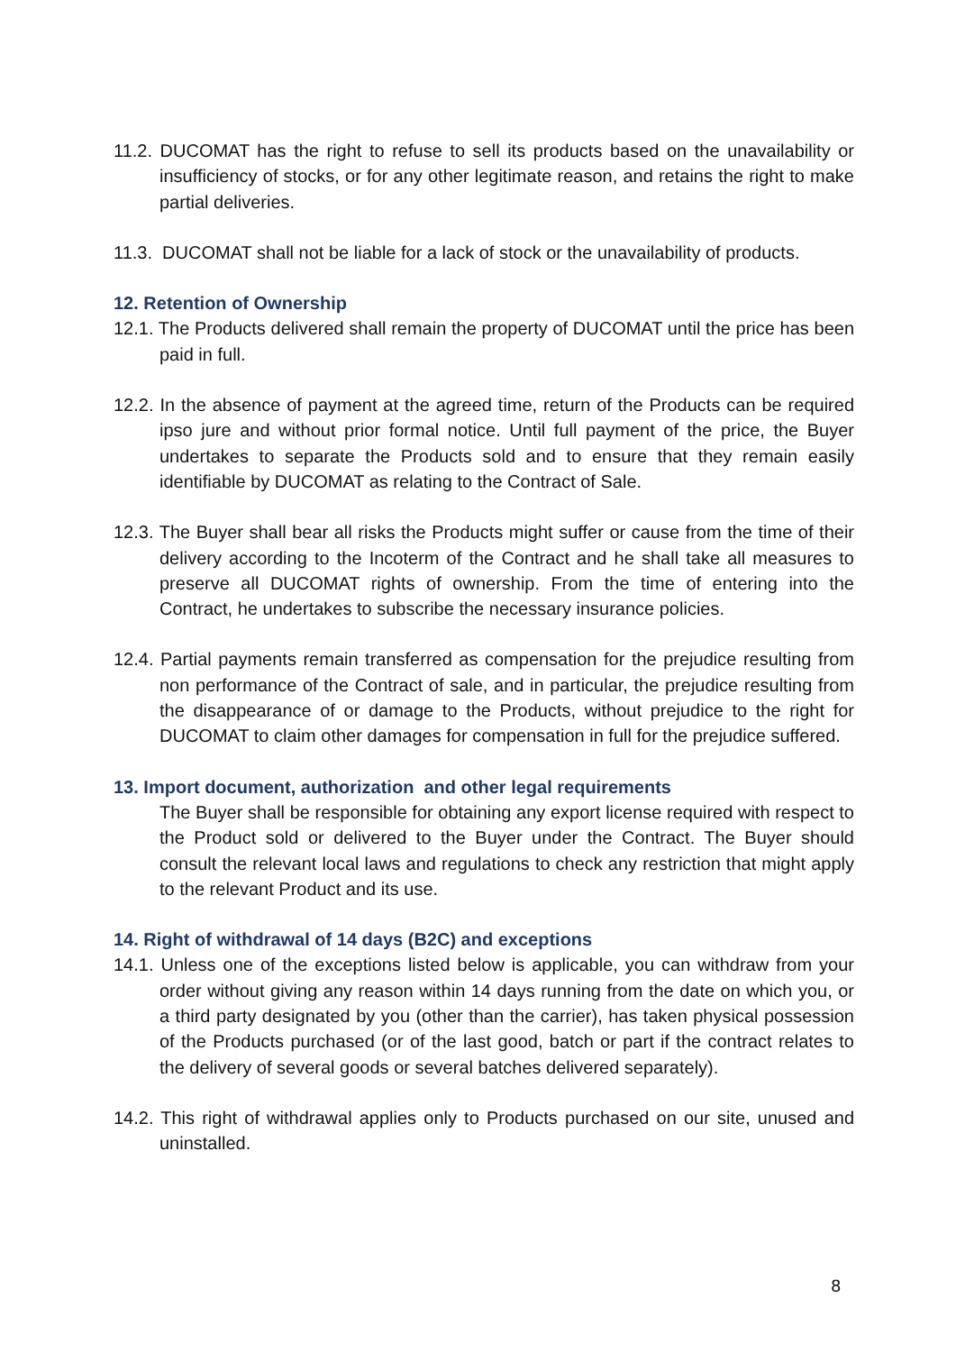11.2. DUCOMAT has the right to refuse to sell its products based on the unavailability or insufficiency of stocks, or for any other legitimate reason, and retains the right to make partial deliveries.
11.3. DUCOMAT shall not be liable for a lack of stock or the unavailability of products.
12. Retention of Ownership
12.1. The Products delivered shall remain the property of DUCOMAT until the price has been paid in full.
12.2. In the absence of payment at the agreed time, return of the Products can be required ipso jure and without prior formal notice. Until full payment of the price, the Buyer undertakes to separate the Products sold and to ensure that they remain easily identifiable by DUCOMAT as relating to the Contract of Sale.
12.3. The Buyer shall bear all risks the Products might suffer or cause from the time of their delivery according to the Incoterm of the Contract and he shall take all measures to preserve all DUCOMAT rights of ownership. From the time of entering into the Contract, he undertakes to subscribe the necessary insurance policies.
12.4. Partial payments remain transferred as compensation for the prejudice resulting from non performance of the Contract of sale, and in particular, the prejudice resulting from the disappearance of or damage to the Products, without prejudice to the right for DUCOMAT to claim other damages for compensation in full for the prejudice suffered.
13. Import document, authorization and other legal requirements
The Buyer shall be responsible for obtaining any export license required with respect to the Product sold or delivered to the Buyer under the Contract. The Buyer should consult the relevant local laws and regulations to check any restriction that might apply to the relevant Product and its use.
14. Right of withdrawal of 14 days (B2C) and exceptions
14.1. Unless one of the exceptions listed below is applicable, you can withdraw from your order without giving any reason within 14 days running from the date on which you, or a third party designated by you (other than the carrier), has taken physical possession of the Products purchased (or of the last good, batch or part if the contract relates to the delivery of several goods or several batches delivered separately).
14.2. This right of withdrawal applies only to Products purchased on our site, unused and uninstalled.
8